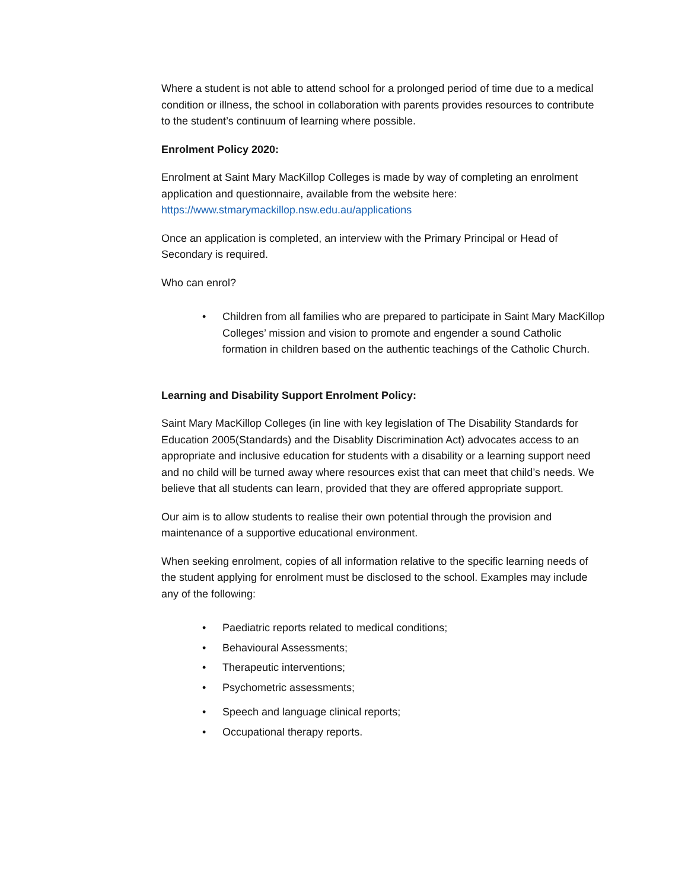Where a student is not able to attend school for a prolonged period of time due to a medical condition or illness, the school in collaboration with parents provides resources to contribute to the student’s continuum of learning where possible.
Enrolment Policy 2020:
Enrolment at Saint Mary MacKillop Colleges is made by way of completing an enrolment application and questionnaire, available from the website here: https://www.stmarymackillop.nsw.edu.au/applications
Once an application is completed, an interview with the Primary Principal or Head of Secondary is required.
Who can enrol?
• Children from all families who are prepared to participate in Saint Mary MacKillop Colleges’ mission and vision to promote and engender a sound Catholic formation in children based on the authentic teachings of the Catholic Church.
Learning and Disability Support Enrolment Policy:
Saint Mary MacKillop Colleges (in line with key legislation of The Disability Standards for Education 2005(Standards) and the Disablity Discrimination Act) advocates access to an appropriate and inclusive education for students with a disability or a learning support need and no child will be turned away where resources exist that can meet that child’s needs. We believe that all students can learn, provided that they are offered appropriate support.
Our aim is to allow students to realise their own potential through the provision and maintenance of a supportive educational environment.
When seeking enrolment, copies of all information relative to the specific learning needs of the student applying for enrolment must be disclosed to the school. Examples may include any of the following:
• Paediatric reports related to medical conditions;
• Behavioural Assessments;
• Therapeutic interventions;
• Psychometric assessments;
• Speech and language clinical reports;
• Occupational therapy reports.